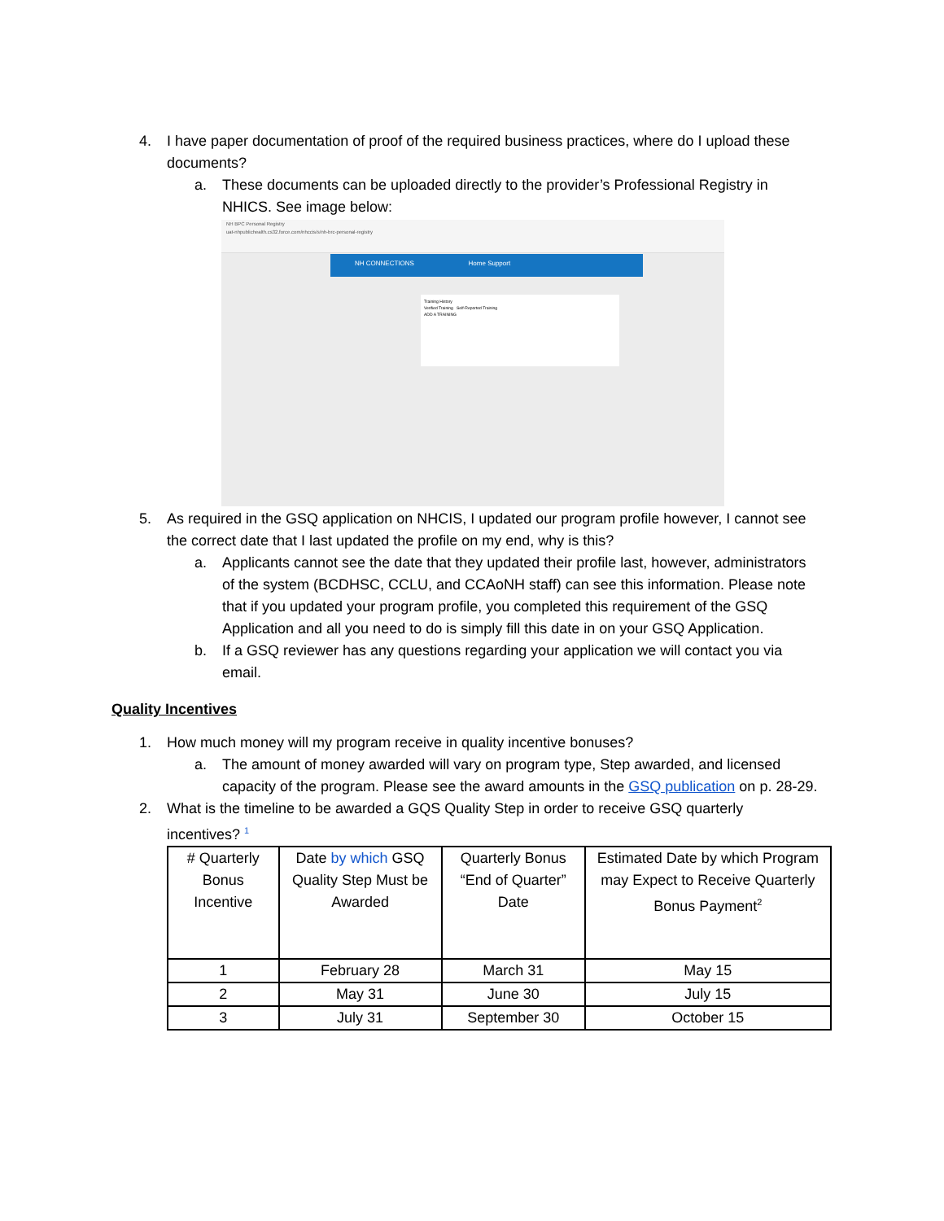4. I have paper documentation of proof of the required business practices, where do I upload these documents?
a. These documents can be uploaded directly to the provider’s Professional Registry in NHICS. See image below:
NH BPC Personal Registry
uat-nhpublichealth.cs32.force.com/nhccis/s/nh-brc-personal-registry
NH CONNECTIONS Home Support
Training History
Verified Training Self-Reported Training
ADD A TRAINING
5. As required in the GSQ application on NHCIS, I updated our program profile however, I cannot see the correct date that I last updated the profile on my end, why is this?
a. Applicants cannot see the date that they updated their profile last, however, administrators of the system (BCDHSC, CCLU, and CCAoNH staff) can see this information. Please note that if you updated your program profile, you completed this requirement of the GSQ Application and all you need to do is simply fill this date in on your GSQ Application.
b. If a GSQ reviewer has any questions regarding your application we will contact you via email.
Quality Incentives
1. How much money will my program receive in quality incentive bonuses?
a. The amount of money awarded will vary on program type, Step awarded, and licensed capacity of the program. Please see the award amounts in the GSQ publication on p. 28-29.
2. What is the timeline to be awarded a GQS Quality Step in order to receive GSQ quarterly incentives? <sup>1</sup>
| # Quarterly Bonus Incentive | Date by which GSQ Quality Step Must be Awarded | Quarterly Bonus “End of Quarter” Date | Estimated Date by which Program may Expect to Receive Quarterly Bonus Payment<sup>2</sup> |
| --- | --- | --- | --- |
| 1 | February 28 | March 31 | May 15 |
| 2 | May 31 | June 30 | July 15 |
| 3 | July 31 | September 30 | October 15 |